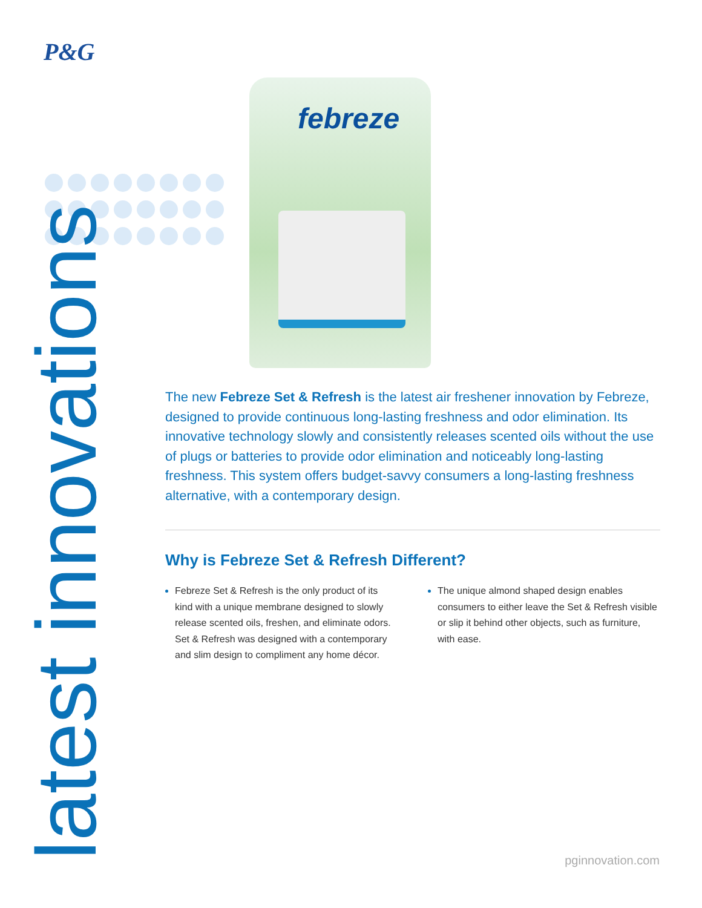P&G
febreze
latest innovations
The new Febreze Set & Refresh is the latest air freshener innovation by Febreze, designed to provide continuous long-lasting freshness and odor elimination. Its innovative technology slowly and consistently releases scented oils without the use of plugs or batteries to provide odor elimination and noticeably long-lasting freshness. This system offers budget-savvy consumers a long-lasting freshness alternative, with a contemporary design.
Why is Febreze Set & Refresh Different?
Febreze Set & Refresh is the only product of its kind with a unique membrane designed to slowly release scented oils, freshen, and eliminate odors. Set & Refresh was designed with a contemporary and slim design to compliment any home décor.
The unique almond shaped design enables consumers to either leave the Set & Refresh visible or slip it behind other objects, such as furniture, with ease.
pginnovation.com